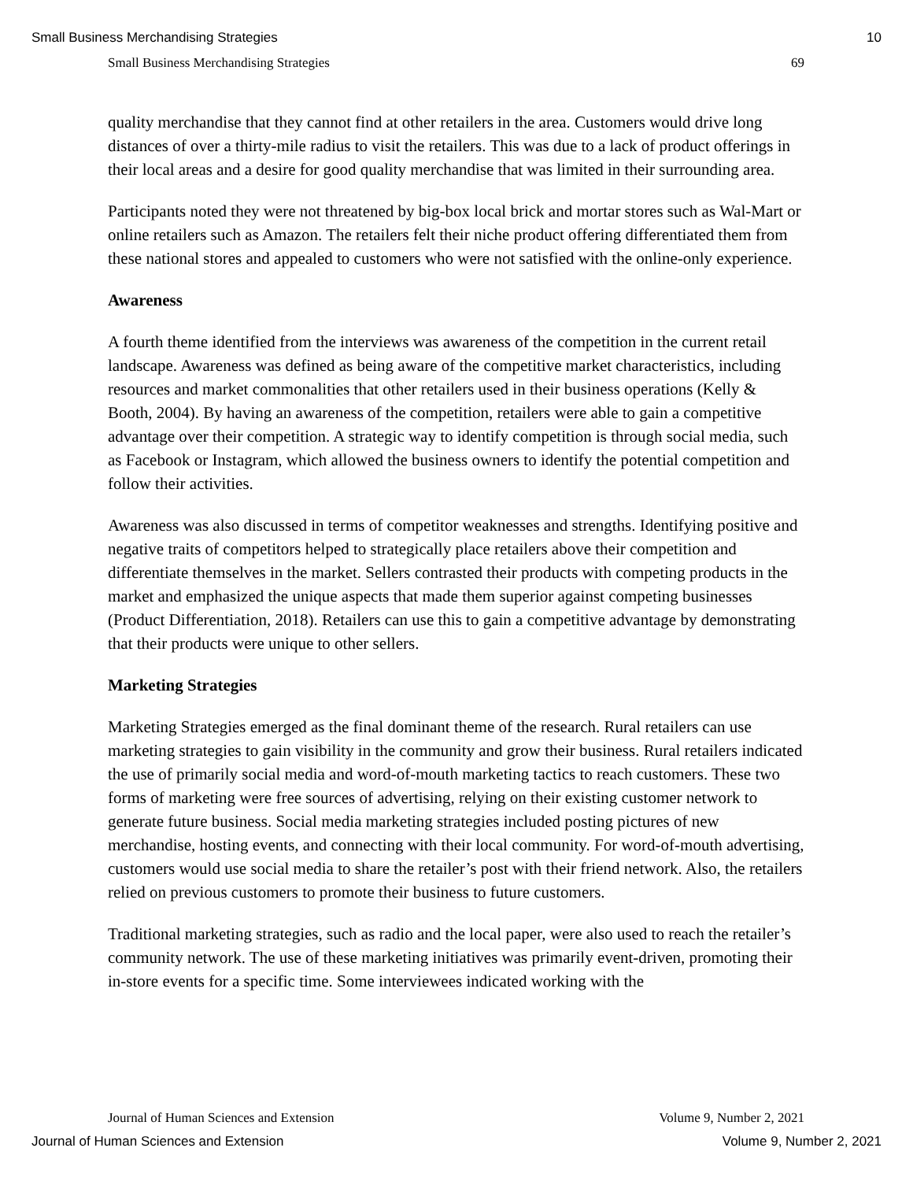Small Business Merchandising Strategies 10
Small Business Merchandising Strategies 69
quality merchandise that they cannot find at other retailers in the area. Customers would drive long distances of over a thirty-mile radius to visit the retailers. This was due to a lack of product offerings in their local areas and a desire for good quality merchandise that was limited in their surrounding area.
Participants noted they were not threatened by big-box local brick and mortar stores such as Wal-Mart or online retailers such as Amazon. The retailers felt their niche product offering differentiated them from these national stores and appealed to customers who were not satisfied with the online-only experience.
Awareness
A fourth theme identified from the interviews was awareness of the competition in the current retail landscape. Awareness was defined as being aware of the competitive market characteristics, including resources and market commonalities that other retailers used in their business operations (Kelly & Booth, 2004). By having an awareness of the competition, retailers were able to gain a competitive advantage over their competition. A strategic way to identify competition is through social media, such as Facebook or Instagram, which allowed the business owners to identify the potential competition and follow their activities.
Awareness was also discussed in terms of competitor weaknesses and strengths. Identifying positive and negative traits of competitors helped to strategically place retailers above their competition and differentiate themselves in the market. Sellers contrasted their products with competing products in the market and emphasized the unique aspects that made them superior against competing businesses (Product Differentiation, 2018). Retailers can use this to gain a competitive advantage by demonstrating that their products were unique to other sellers.
Marketing Strategies
Marketing Strategies emerged as the final dominant theme of the research. Rural retailers can use marketing strategies to gain visibility in the community and grow their business. Rural retailers indicated the use of primarily social media and word-of-mouth marketing tactics to reach customers. These two forms of marketing were free sources of advertising, relying on their existing customer network to generate future business. Social media marketing strategies included posting pictures of new merchandise, hosting events, and connecting with their local community. For word-of-mouth advertising, customers would use social media to share the retailer’s post with their friend network. Also, the retailers relied on previous customers to promote their business to future customers.
Traditional marketing strategies, such as radio and the local paper, were also used to reach the retailer’s community network. The use of these marketing initiatives was primarily event-driven, promoting their in-store events for a specific time. Some interviewees indicated working with the
Journal of Human Sciences and Extension Volume 9, Number 2, 2021
Journal of Human Sciences and Extension Volume 9, Number 2, 2021